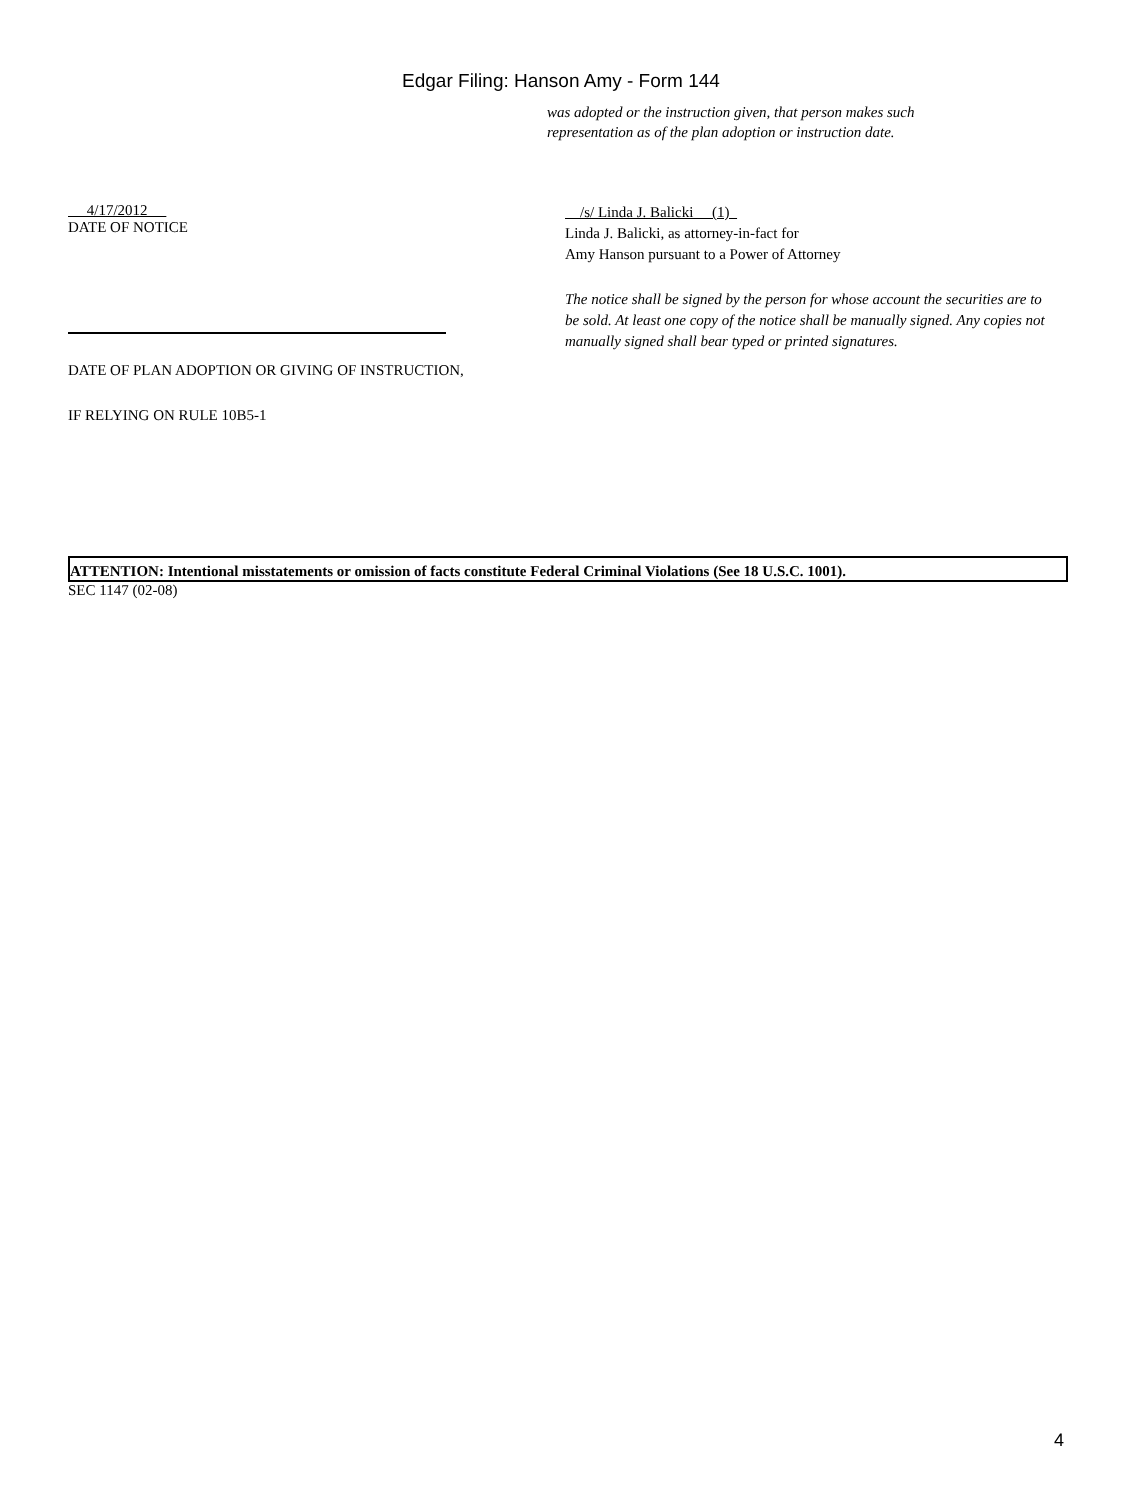Edgar Filing: Hanson Amy - Form 144
was adopted or the instruction given, that person makes such
representation as of the plan adoption or instruction date.
4/17/2012
DATE OF NOTICE
DATE OF PLAN ADOPTION OR GIVING OF INSTRUCTION,
IF RELYING ON RULE 10B5-1
/s/ Linda J. Balicki (1)
Linda J. Balicki, as attorney-in-fact for
Amy Hanson pursuant to a Power of Attorney
The notice shall be signed by the person for whose account the securities are to be sold. At least one copy of the notice shall be manually signed. Any copies not manually signed shall bear typed or printed signatures.
ATTENTION: Intentional misstatements or omission of facts constitute Federal Criminal Violations (See 18 U.S.C. 1001).
SEC 1147 (02-08)
4